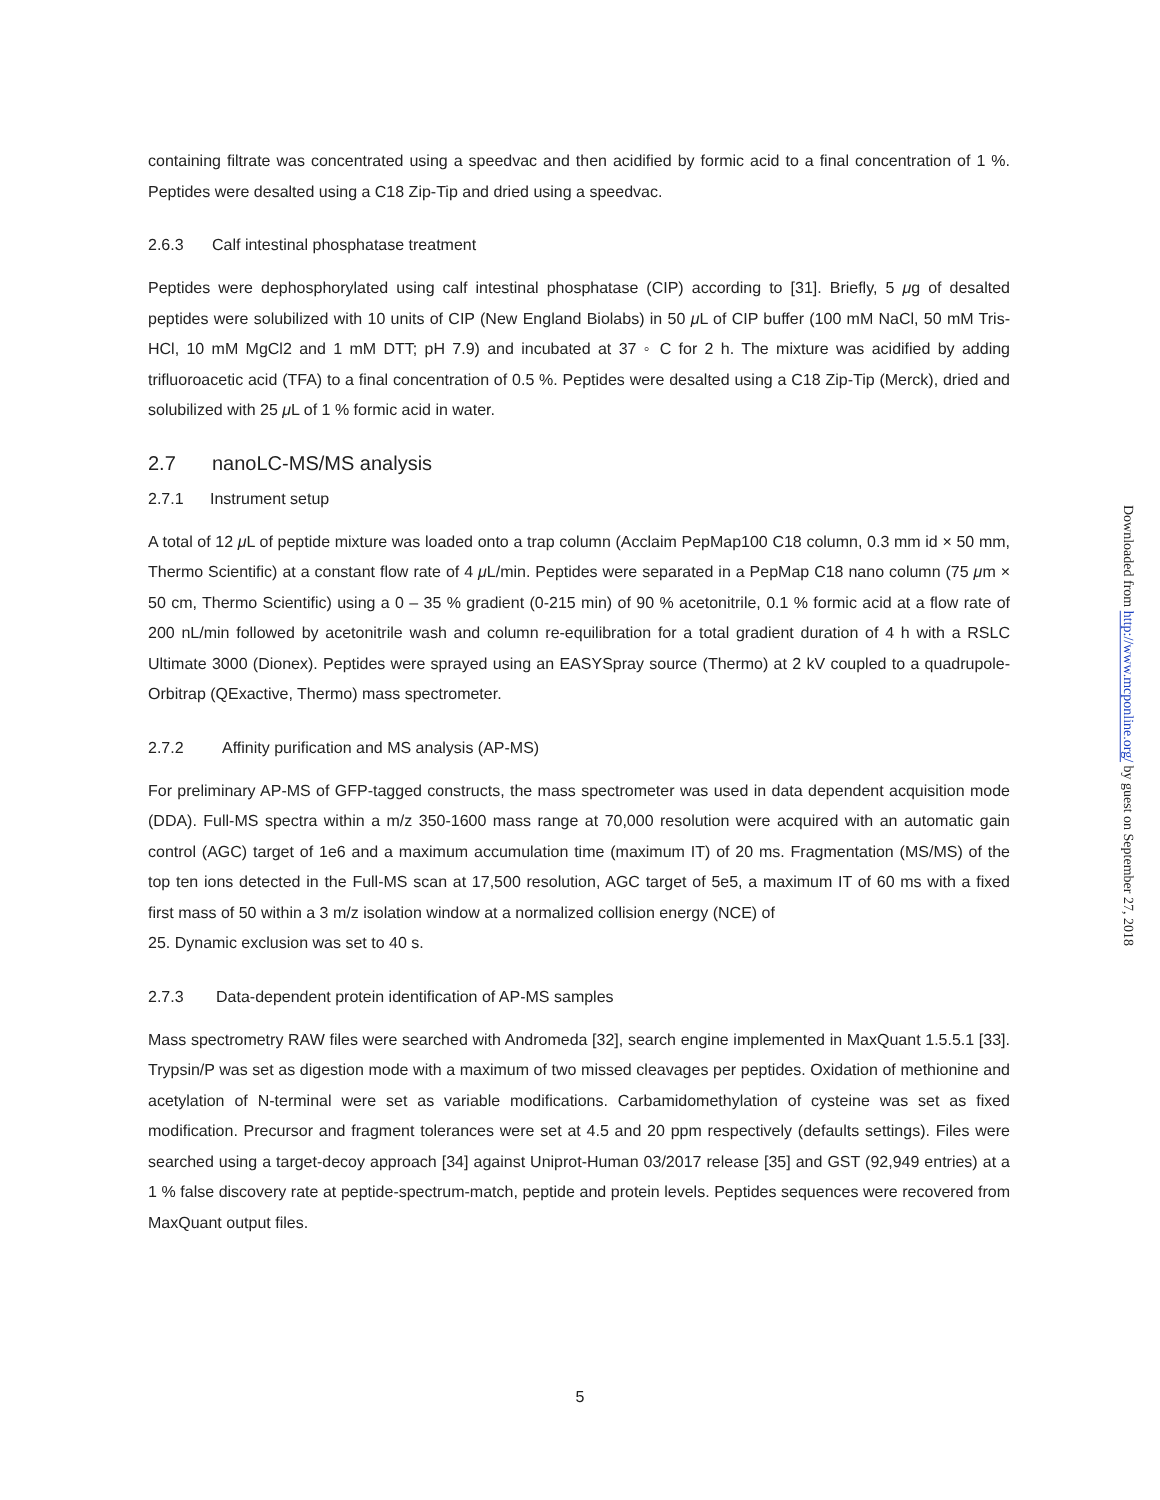containing filtrate was concentrated using a speedvac and then acidified by formic acid to a final concentration of 1 %. Peptides were desalted using a C18 Zip-Tip and dried using a speedvac.
2.6.3 Calf intestinal phosphatase treatment
Peptides were dephosphorylated using calf intestinal phosphatase (CIP) according to [31]. Briefly, 5 μg of desalted peptides were solubilized with 10 units of CIP (New England Biolabs) in 50 μ L of CIP buffer (100 mM NaCl, 50 mM Tris-HCl, 10 mM MgCl2 and 1 mM DTT; pH 7.9) and incubated at 37 ◦ C for 2 h. The mixture was acidified by adding trifluoroacetic acid (TFA) to a final concentration of 0.5 %. Peptides were desalted using a C18 Zip-Tip (Merck), dried and solubilized with 25 μ L of 1 % formic acid in water.
2.7 nanoLC-MS/MS analysis
2.7.1 Instrument setup
A total of 12 μ L of peptide mixture was loaded onto a trap column (Acclaim PepMap100 C18 column, 0.3 mm id × 50 mm, Thermo Scientific) at a constant flow rate of 4 μ L/min. Peptides were separated in a PepMap C18 nano column (75 μm × 50 cm, Thermo Scientific) using a 0 – 35 % gradient (0-215 min) of 90 % acetonitrile, 0.1 % formic acid at a flow rate of 200 nL/min followed by acetonitrile wash and column re-equilibration for a total gradient duration of 4 h with a RSLC Ultimate 3000 (Dionex). Peptides were sprayed using an EASYSpray source (Thermo) at 2 kV coupled to a quadrupole-Orbitrap (QExactive, Thermo) mass spectrometer.
2.7.2 Affinity purification and MS analysis (AP-MS)
For preliminary AP-MS of GFP-tagged constructs, the mass spectrometer was used in data dependent acquisition mode (DDA). Full-MS spectra within a m/z 350-1600 mass range at 70,000 resolution were acquired with an automatic gain control (AGC) target of 1e6 and a maximum accumulation time (maximum IT) of 20 ms. Fragmentation (MS/MS) of the top ten ions detected in the Full-MS scan at 17,500 resolution, AGC target of 5e5, a maximum IT of 60 ms with a fixed first mass of 50 within a 3 m/z isolation window at a normalized collision energy (NCE) of
25. Dynamic exclusion was set to 40 s.
2.7.3 Data-dependent protein identification of AP-MS samples
Mass spectrometry RAW files were searched with Andromeda [32], search engine implemented in MaxQuant 1.5.5.1 [33]. Trypsin/P was set as digestion mode with a maximum of two missed cleavages per peptides. Oxidation of methionine and acetylation of N-terminal were set as variable modifications. Carbamidomethylation of cysteine was set as fixed modification. Precursor and fragment tolerances were set at 4.5 and 20 ppm respectively (defaults settings). Files were searched using a target-decoy approach [34] against Uniprot-Human 03/2017 release [35] and GST (92,949 entries) at a 1 % false discovery rate at peptide-spectrum-match, peptide and protein levels. Peptides sequences were recovered from MaxQuant output files.
Downloaded from http://www.mcponline.org/ by guest on September 27, 2018
5